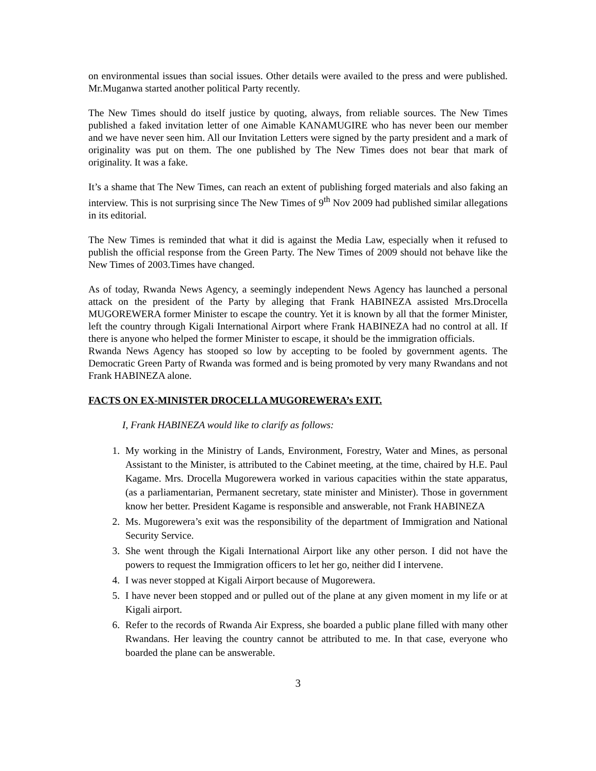on environmental issues than social issues. Other details were availed to the press and were published. Mr.Muganwa started another political Party recently.
The New Times should do itself justice by quoting, always, from reliable sources. The New Times published a faked invitation letter of one Aimable KANAMUGIRE who has never been our member and we have never seen him. All our Invitation Letters were signed by the party president and a mark of originality was put on them. The one published by The New Times does not bear that mark of originality. It was a fake.
It’s a shame that The New Times, can reach an extent of publishing forged materials and also faking an interview. This is not surprising since The New Times of 9<sup>th</sup> Nov 2009 had published similar allegations in its editorial.
The New Times is reminded that what it did is against the Media Law, especially when it refused to publish the official response from the Green Party. The New Times of 2009 should not behave like the New Times of 2003.Times have changed.
As of today, Rwanda News Agency, a seemingly independent News Agency has launched a personal attack on the president of the Party by alleging that Frank HABINEZA assisted Mrs.Drocella MUGOREWERA former Minister to escape the country. Yet it is known by all that the former Minister, left the country through Kigali International Airport where Frank HABINEZA had no control at all. If there is anyone who helped the former Minister to escape, it should be the immigration officials.
Rwanda News Agency has stooped so low by accepting to be fooled by government agents. The Democratic Green Party of Rwanda was formed and is being promoted by very many Rwandans and not Frank HABINEZA alone.
FACTS ON EX-MINISTER DROCELLA MUGOREWERA’s EXIT.
I, Frank HABINEZA would like to clarify as follows:
1. My working in the Ministry of Lands, Environment, Forestry, Water and Mines, as personal Assistant to the Minister, is attributed to the Cabinet meeting, at the time, chaired by H.E. Paul Kagame. Mrs. Drocella Mugorewera worked in various capacities within the state apparatus, (as a parliamentarian, Permanent secretary, state minister and Minister). Those in government know her better. President Kagame is responsible and answerable, not Frank HABINEZA
2. Ms. Mugorewera’s exit was the responsibility of the department of Immigration and National Security Service.
3. She went through the Kigali International Airport like any other person. I did not have the powers to request the Immigration officers to let her go, neither did I intervene.
4. I was never stopped at Kigali Airport because of Mugorewera.
5. I have never been stopped and or pulled out of the plane at any given moment in my life or at Kigali airport.
6. Refer to the records of Rwanda Air Express, she boarded a public plane filled with many other Rwandans. Her leaving the country cannot be attributed to me. In that case, everyone who boarded the plane can be answerable.
3